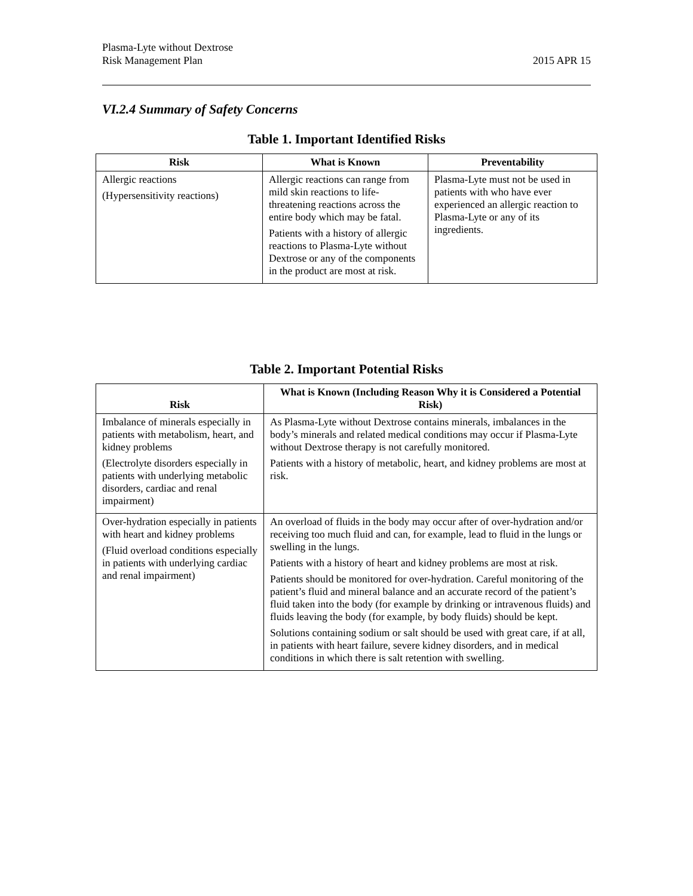Plasma-Lyte without Dextrose
Risk Management Plan
2015 APR 15
VI.2.4 Summary of Safety Concerns
Table 1. Important Identified Risks
| Risk | What is Known | Preventability |
| --- | --- | --- |
| Allergic reactions (Hypersensitivity reactions) | Allergic reactions can range from mild skin reactions to life-threatening reactions across the entire body which may be fatal. Patients with a history of allergic reactions to Plasma-Lyte without Dextrose or any of the components in the product are most at risk. | Plasma-Lyte must not be used in patients with who have ever experienced an allergic reaction to Plasma-Lyte or any of its ingredients. |
Table 2. Important Potential Risks
| Risk | What is Known (Including Reason Why it is Considered a Potential Risk) |
| --- | --- |
| Imbalance of minerals especially in patients with metabolism, heart, and kidney problems (Electrolyte disorders especially in patients with underlying metabolic disorders, cardiac and renal impairment) | As Plasma-Lyte without Dextrose contains minerals, imbalances in the body’s minerals and related medical conditions may occur if Plasma-Lyte without Dextrose therapy is not carefully monitored. Patients with a history of metabolic, heart, and kidney problems are most at risk. |
| Over-hydration especially in patients with heart and kidney problems (Fluid overload conditions especially in patients with underlying cardiac and renal impairment) | An overload of fluids in the body may occur after of over-hydration and/or receiving too much fluid and can, for example, lead to fluid in the lungs or swelling in the lungs. Patients with a history of heart and kidney problems are most at risk. Patients should be monitored for over-hydration. Careful monitoring of the patient’s fluid and mineral balance and an accurate record of the patient’s fluid taken into the body (for example by drinking or intravenous fluids) and fluids leaving the body (for example, by body fluids) should be kept. Solutions containing sodium or salt should be used with great care, if at all, in patients with heart failure, severe kidney disorders, and in medical conditions in which there is salt retention with swelling. |